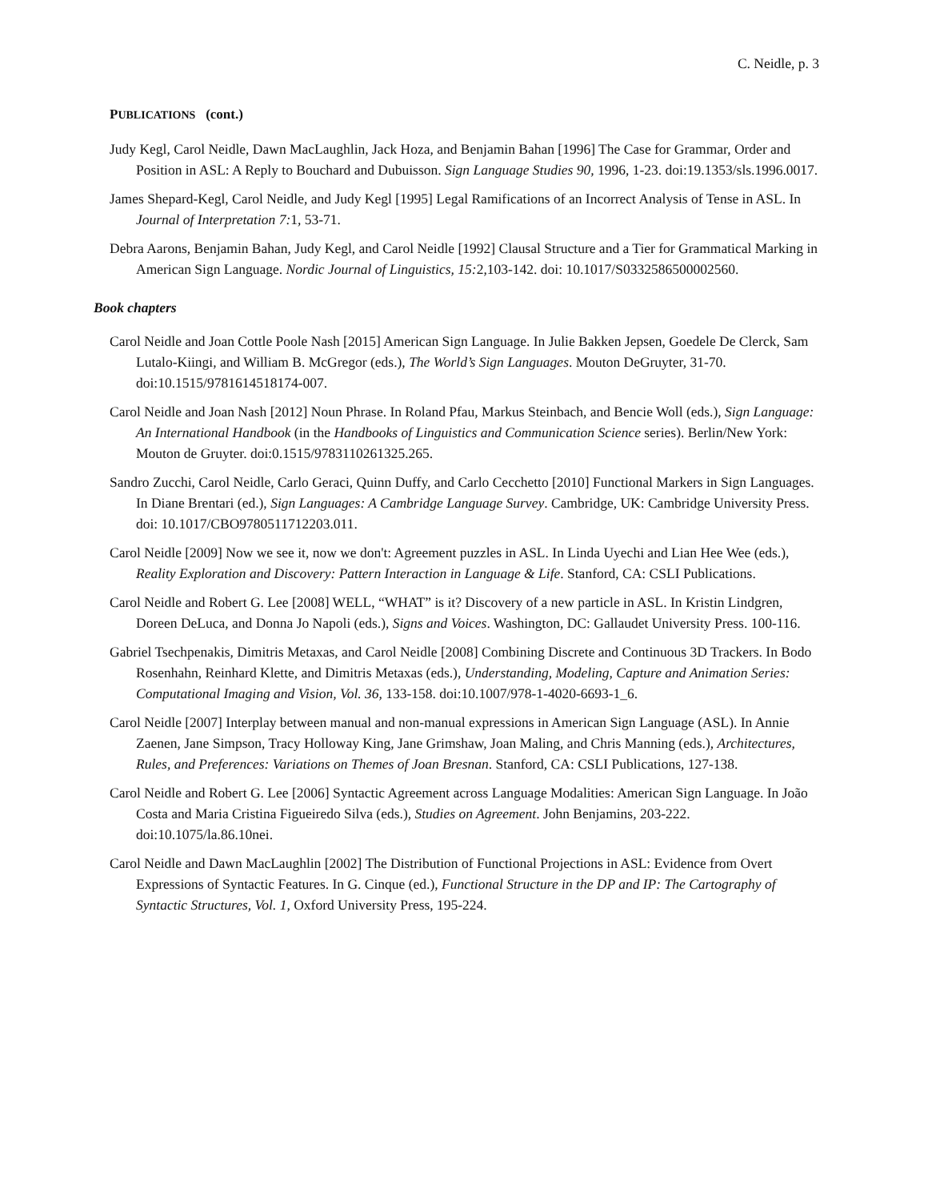C. Neidle, p. 3
PUBLICATIONS (cont.)
Judy Kegl, Carol Neidle, Dawn MacLaughlin, Jack Hoza, and Benjamin Bahan [1996] The Case for Grammar, Order and Position in ASL: A Reply to Bouchard and Dubuisson. Sign Language Studies 90, 1996, 1-23. doi:19.1353/sls.1996.0017.
James Shepard-Kegl, Carol Neidle, and Judy Kegl [1995] Legal Ramifications of an Incorrect Analysis of Tense in ASL. In Journal of Interpretation 7: 1, 53-71.
Debra Aarons, Benjamin Bahan, Judy Kegl, and Carol Neidle [1992] Clausal Structure and a Tier for Grammatical Marking in American Sign Language. Nordic Journal of Linguistics, 15: 2,103-142. doi: 10.1017/S0332586500002560.
Book chapters
Carol Neidle and Joan Cottle Poole Nash [2015] American Sign Language. In Julie Bakken Jepsen, Goedele De Clerck, Sam Lutalo-Kiingi, and William B. McGregor (eds.), The World’s Sign Languages. Mouton DeGruyter, 31-70. doi:10.1515/9781614518174-007.
Carol Neidle and Joan Nash [2012] Noun Phrase. In Roland Pfau, Markus Steinbach, and Bencie Woll (eds.), Sign Language: An International Handbook (in the Handbooks of Linguistics and Communication Science series). Berlin/New York: Mouton de Gruyter. doi:0.1515/9783110261325.265.
Sandro Zucchi, Carol Neidle, Carlo Geraci, Quinn Duffy, and Carlo Cecchetto [2010] Functional Markers in Sign Languages. In Diane Brentari (ed.), Sign Languages: A Cambridge Language Survey. Cambridge, UK: Cambridge University Press. doi: 10.1017/CBO9780511712203.011.
Carol Neidle [2009] Now we see it, now we don't: Agreement puzzles in ASL. In Linda Uyechi and Lian Hee Wee (eds.), Reality Exploration and Discovery: Pattern Interaction in Language & Life. Stanford, CA: CSLI Publications.
Carol Neidle and Robert G. Lee [2008] WELL, “WHAT” is it? Discovery of a new particle in ASL. In Kristin Lindgren, Doreen DeLuca, and Donna Jo Napoli (eds.), Signs and Voices. Washington, DC: Gallaudet University Press. 100-116.
Gabriel Tsechpenakis, Dimitris Metaxas, and Carol Neidle [2008] Combining Discrete and Continuous 3D Trackers. In Bodo Rosenhahn, Reinhard Klette, and Dimitris Metaxas (eds.), Understanding, Modeling, Capture and Animation Series: Computational Imaging and Vision, Vol. 36, 133-158. doi:10.1007/978-1-4020-6693-1_6.
Carol Neidle [2007] Interplay between manual and non-manual expressions in American Sign Language (ASL). In Annie Zaenen, Jane Simpson, Tracy Holloway King, Jane Grimshaw, Joan Maling, and Chris Manning (eds.), Architectures, Rules, and Preferences: Variations on Themes of Joan Bresnan. Stanford, CA: CSLI Publications, 127-138.
Carol Neidle and Robert G. Lee [2006] Syntactic Agreement across Language Modalities: American Sign Language. In João Costa and Maria Cristina Figueiredo Silva (eds.), Studies on Agreement. John Benjamins, 203-222. doi:10.1075/la.86.10nei.
Carol Neidle and Dawn MacLaughlin [2002] The Distribution of Functional Projections in ASL: Evidence from Overt Expressions of Syntactic Features. In G. Cinque (ed.), Functional Structure in the DP and IP: The Cartography of Syntactic Structures, Vol. 1, Oxford University Press, 195-224.